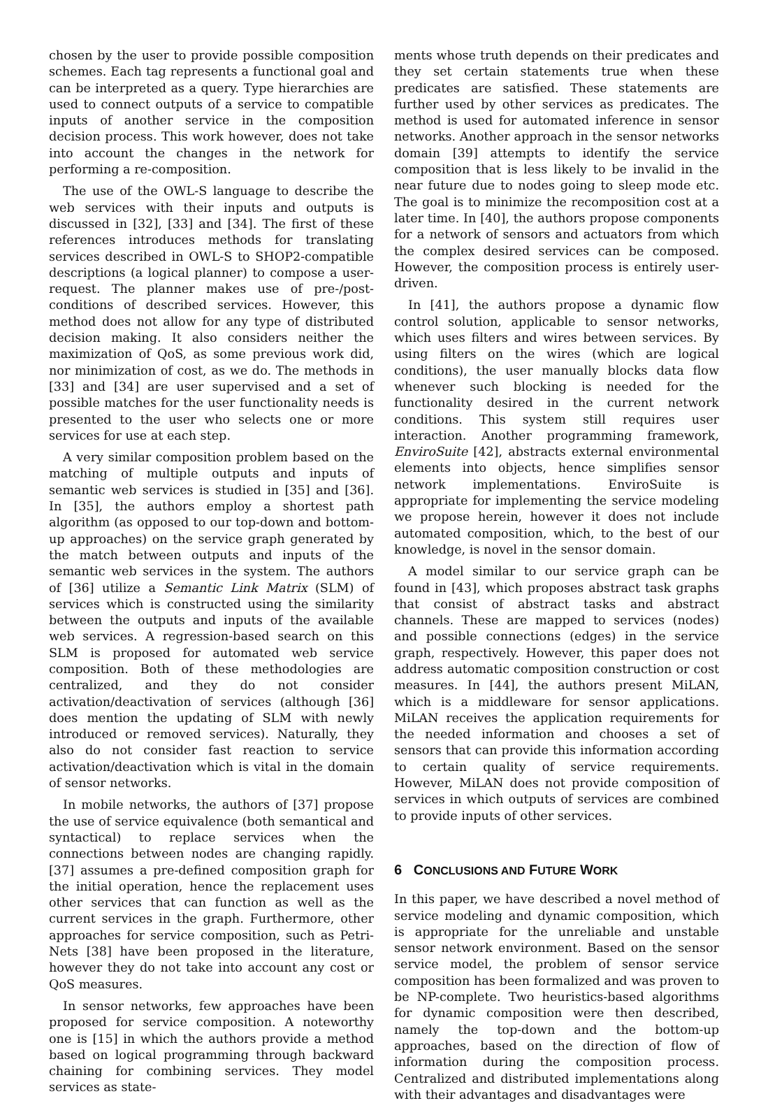chosen by the user to provide possible composition schemes. Each tag represents a functional goal and can be interpreted as a query. Type hierarchies are used to connect outputs of a service to compatible inputs of another service in the composition decision process. This work however, does not take into account the changes in the network for performing a re-composition.
The use of the OWL-S language to describe the web services with their inputs and outputs is discussed in [32], [33] and [34]. The first of these references introduces methods for translating services described in OWL-S to SHOP2-compatible descriptions (a logical planner) to compose a user-request. The planner makes use of pre-/post-conditions of described services. However, this method does not allow for any type of distributed decision making. It also considers neither the maximization of QoS, as some previous work did, nor minimization of cost, as we do. The methods in [33] and [34] are user supervised and a set of possible matches for the user functionality needs is presented to the user who selects one or more services for use at each step.
A very similar composition problem based on the matching of multiple outputs and inputs of semantic web services is studied in [35] and [36]. In [35], the authors employ a shortest path algorithm (as opposed to our top-down and bottom-up approaches) on the service graph generated by the match between outputs and inputs of the semantic web services in the system. The authors of [36] utilize a Semantic Link Matrix (SLM) of services which is constructed using the similarity between the outputs and inputs of the available web services. A regression-based search on this SLM is proposed for automated web service composition. Both of these methodologies are centralized, and they do not consider activation/deactivation of services (although [36] does mention the updating of SLM with newly introduced or removed services). Naturally, they also do not consider fast reaction to service activation/deactivation which is vital in the domain of sensor networks.
In mobile networks, the authors of [37] propose the use of service equivalence (both semantical and syntactical) to replace services when the connections between nodes are changing rapidly. [37] assumes a pre-defined composition graph for the initial operation, hence the replacement uses other services that can function as well as the current services in the graph. Furthermore, other approaches for service composition, such as Petri-Nets [38] have been proposed in the literature, however they do not take into account any cost or QoS measures.
In sensor networks, few approaches have been proposed for service composition. A noteworthy one is [15] in which the authors provide a method based on logical programming through backward chaining for combining services. They model services as state-
ments whose truth depends on their predicates and they set certain statements true when these predicates are satisfied. These statements are further used by other services as predicates. The method is used for automated inference in sensor networks. Another approach in the sensor networks domain [39] attempts to identify the service composition that is less likely to be invalid in the near future due to nodes going to sleep mode etc. The goal is to minimize the recomposition cost at a later time. In [40], the authors propose components for a network of sensors and actuators from which the complex desired services can be composed. However, the composition process is entirely user-driven.
In [41], the authors propose a dynamic flow control solution, applicable to sensor networks, which uses filters and wires between services. By using filters on the wires (which are logical conditions), the user manually blocks data flow whenever such blocking is needed for the functionality desired in the current network conditions. This system still requires user interaction. Another programming framework, EnviroSuite [42], abstracts external environmental elements into objects, hence simplifies sensor network implementations. EnviroSuite is appropriate for implementing the service modeling we propose herein, however it does not include automated composition, which, to the best of our knowledge, is novel in the sensor domain.
A model similar to our service graph can be found in [43], which proposes abstract task graphs that consist of abstract tasks and abstract channels. These are mapped to services (nodes) and possible connections (edges) in the service graph, respectively. However, this paper does not address automatic composition construction or cost measures. In [44], the authors present MiLAN, which is a middleware for sensor applications. MiLAN receives the application requirements for the needed information and chooses a set of sensors that can provide this information according to certain quality of service requirements. However, MiLAN does not provide composition of services in which outputs of services are combined to provide inputs of other services.
6 CONCLUSIONS AND FUTURE WORK
In this paper, we have described a novel method of service modeling and dynamic composition, which is appropriate for the unreliable and unstable sensor network environment. Based on the sensor service model, the problem of sensor service composition has been formalized and was proven to be NP-complete. Two heuristics-based algorithms for dynamic composition were then described, namely the top-down and the bottom-up approaches, based on the direction of flow of information during the composition process. Centralized and distributed implementations along with their advantages and disadvantages were